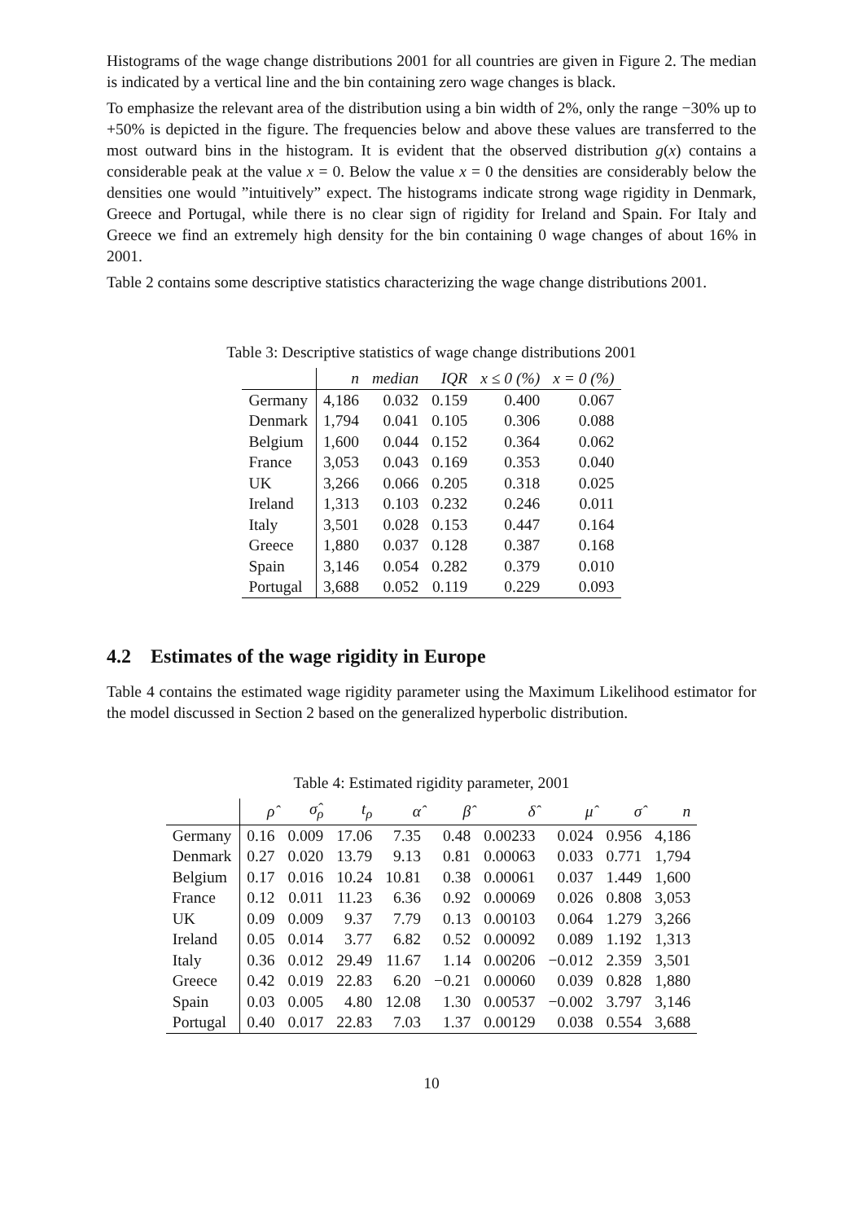Histograms of the wage change distributions 2001 for all countries are given in Figure 2. The median is indicated by a vertical line and the bin containing zero wage changes is black.
To emphasize the relevant area of the distribution using a bin width of 2%, only the range −30% up to +50% is depicted in the figure. The frequencies below and above these values are transferred to the most outward bins in the histogram. It is evident that the observed distribution g(x) contains a considerable peak at the value x = 0. Below the value x = 0 the densities are considerably below the densities one would ”intuitively” expect. The histograms indicate strong wage rigidity in Denmark, Greece and Portugal, while there is no clear sign of rigidity for Ireland and Spain. For Italy and Greece we find an extremely high density for the bin containing 0 wage changes of about 16% in 2001.
Table 2 contains some descriptive statistics characterizing the wage change distributions 2001.
Table 3: Descriptive statistics of wage change distributions 2001
| | n | median | IQR | x ≤ 0 (%) | x = 0 (%) |
| --- | --- | --- | --- | --- | --- |
| Germany | 4,186 | 0.032 | 0.159 | 0.400 | 0.067 |
| Denmark | 1,794 | 0.041 | 0.105 | 0.306 | 0.088 |
| Belgium | 1,600 | 0.044 | 0.152 | 0.364 | 0.062 |
| France | 3,053 | 0.043 | 0.169 | 0.353 | 0.040 |
| UK | 3,266 | 0.066 | 0.205 | 0.318 | 0.025 |
| Ireland | 1,313 | 0.103 | 0.232 | 0.246 | 0.011 |
| Italy | 3,501 | 0.028 | 0.153 | 0.447 | 0.164 |
| Greece | 1,880 | 0.037 | 0.128 | 0.387 | 0.168 |
| Spain | 3,146 | 0.054 | 0.282 | 0.379 | 0.010 |
| Portugal | 3,688 | 0.052 | 0.119 | 0.229 | 0.093 |
4.2 Estimates of the wage rigidity in Europe
Table 4 contains the estimated wage rigidity parameter using the Maximum Likelihood estimator for the model discussed in Section 2 based on the generalized hyperbolic distribution.
Table 4: Estimated rigidity parameter, 2001
| | ρ̂ | σ̂<sub>ρ</sub> | t<sub>ρ</sub> | α̂ | β̂ | δ̂ | μ̂ | σ̂ | n |
| --- | --- | --- | --- | --- | --- | --- | --- | --- | --- |
| Germany | 0.16 | 0.009 | 17.06 | 7.35 | 0.48 | 0.00233 | 0.024 | 0.956 | 4,186 |
| Denmark | 0.27 | 0.020 | 13.79 | 9.13 | 0.81 | 0.00063 | 0.033 | 0.771 | 1,794 |
| Belgium | 0.17 | 0.016 | 10.24 | 10.81 | 0.38 | 0.00061 | 0.037 | 1.449 | 1,600 |
| France | 0.12 | 0.011 | 11.23 | 6.36 | 0.92 | 0.00069 | 0.026 | 0.808 | 3,053 |
| UK | 0.09 | 0.009 | 9.37 | 7.79 | 0.13 | 0.00103 | 0.064 | 1.279 | 3,266 |
| Ireland | 0.05 | 0.014 | 3.77 | 6.82 | 0.52 | 0.00092 | 0.089 | 1.192 | 1,313 |
| Italy | 0.36 | 0.012 | 29.49 | 11.67 | 1.14 | 0.00206 | −0.012 | 2.359 | 3,501 |
| Greece | 0.42 | 0.019 | 22.83 | 6.20 | −0.21 | 0.00060 | 0.039 | 0.828 | 1,880 |
| Spain | 0.03 | 0.005 | 4.80 | 12.08 | 1.30 | 0.00537 | −0.002 | 3.797 | 3,146 |
| Portugal | 0.40 | 0.017 | 22.83 | 7.03 | 1.37 | 0.00129 | 0.038 | 0.554 | 3,688 |
10